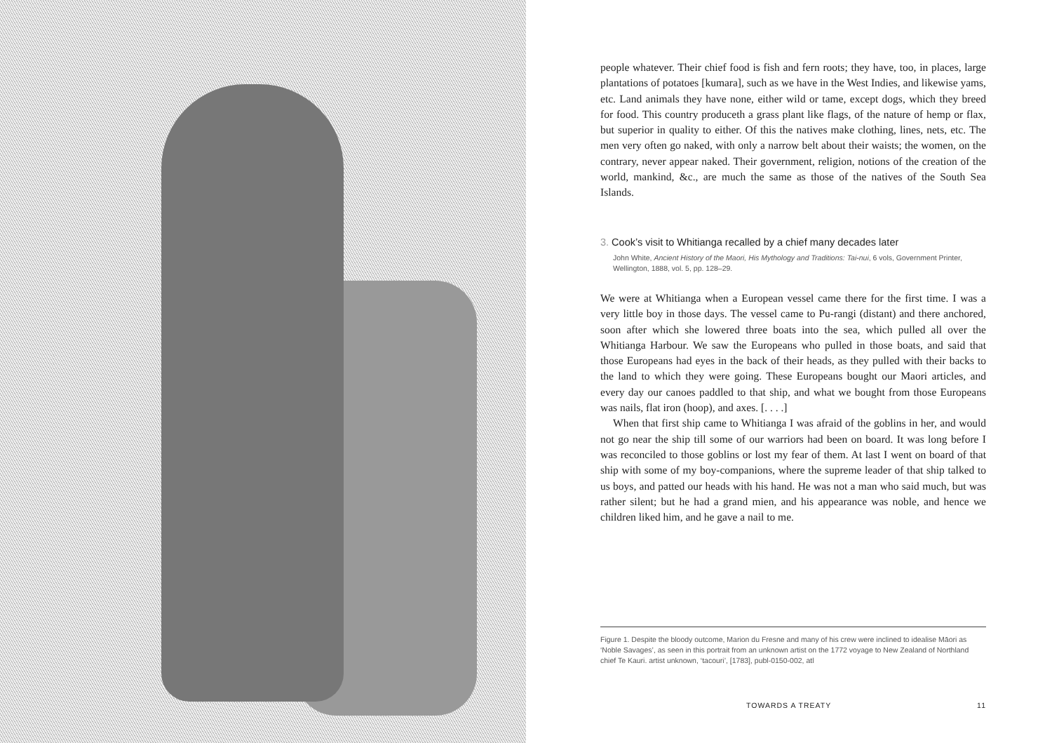people whatever. Their chief food is fish and fern roots; they have, too, in places, large plantations of potatoes [kumara], such as we have in the West Indies, and likewise yams, etc. Land animals they have none, either wild or tame, except dogs, which they breed for food. This country produceth a grass plant like flags, of the nature of hemp or flax, but superior in quality to either. Of this the natives make clothing, lines, nets, etc. The men very often go naked, with only a narrow belt about their waists; the women, on the contrary, never appear naked. Their government, religion, notions of the creation of the world, mankind, &c., are much the same as those of the natives of the South Sea Islands.
3. Cook’s visit to Whitianga recalled by a chief many decades later
John White, Ancient History of the Maori, His Mythology and Traditions: Tai-nui, 6 vols, Government Printer, Wellington, 1888, vol. 5, pp. 128–29.
We were at Whitianga when a European vessel came there for the first time. I was a very little boy in those days. The vessel came to Pu-rangi (distant) and there anchored, soon after which she lowered three boats into the sea, which pulled all over the Whitianga Harbour. We saw the Europeans who pulled in those boats, and said that those Europeans had eyes in the back of their heads, as they pulled with their backs to the land to which they were going. These Europeans bought our Maori articles, and every day our canoes paddled to that ship, and what we bought from those Europeans was nails, flat iron (hoop), and axes. [. . . .]
When that first ship came to Whitianga I was afraid of the goblins in her, and would not go near the ship till some of our warriors had been on board. It was long before I was reconciled to those goblins or lost my fear of them. At last I went on board of that ship with some of my boy-companions, where the supreme leader of that ship talked to us boys, and patted our heads with his hand. He was not a man who said much, but was rather silent; but he had a grand mien, and his appearance was noble, and hence we children liked him, and he gave a nail to me.
Figure 1. Despite the bloody outcome, Marion du Fresne and many of his crew were inclined to idealise Māori as ‘Noble Savages’, as seen in this portrait from an unknown artist on the 1772 voyage to New Zealand of Northland chief Te Kauri. artist unknown, ‘tacouri’, [1783], publ-0150-002, atl
TOWARDS A TREATY 11